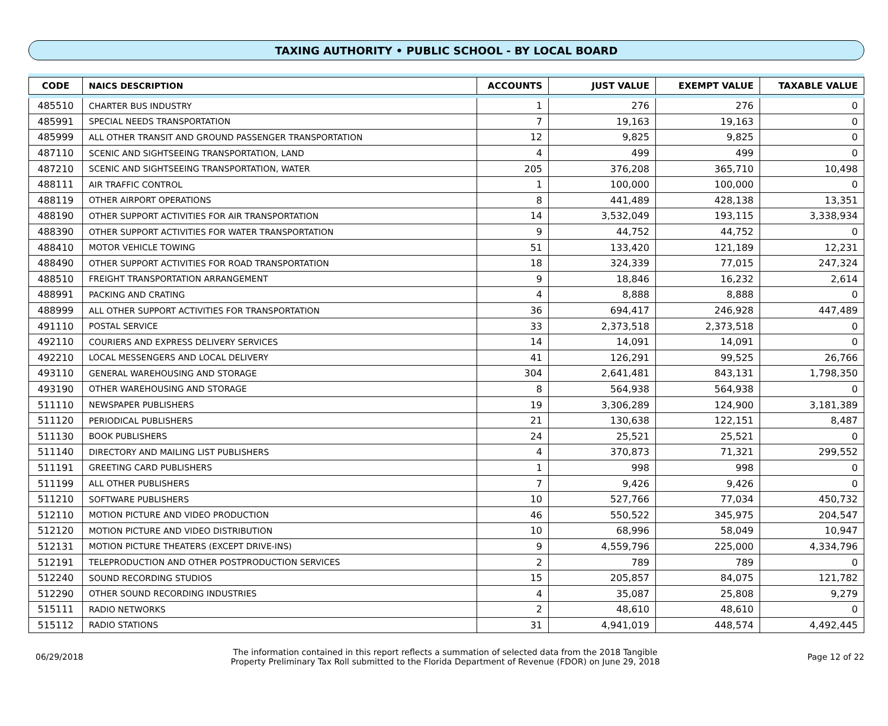TAXING AUTHORITY • PUBLIC SCHOOL - BY LOCAL BOARD
| CODE | NAICS DESCRIPTION | ACCOUNTS | JUST VALUE | EXEMPT VALUE | TAXABLE VALUE |
| --- | --- | --- | --- | --- | --- |
| 485510 | CHARTER BUS INDUSTRY | 1 | 276 | 276 | 0 |
| 485991 | SPECIAL NEEDS TRANSPORTATION | 7 | 19,163 | 19,163 | 0 |
| 485999 | ALL OTHER TRANSIT AND GROUND PASSENGER TRANSPORTATION | 12 | 9,825 | 9,825 | 0 |
| 487110 | SCENIC AND SIGHTSEEING TRANSPORTATION, LAND | 4 | 499 | 499 | 0 |
| 487210 | SCENIC AND SIGHTSEEING TRANSPORTATION, WATER | 205 | 376,208 | 365,710 | 10,498 |
| 488111 | AIR TRAFFIC CONTROL | 1 | 100,000 | 100,000 | 0 |
| 488119 | OTHER AIRPORT OPERATIONS | 8 | 441,489 | 428,138 | 13,351 |
| 488190 | OTHER SUPPORT ACTIVITIES FOR AIR TRANSPORTATION | 14 | 3,532,049 | 193,115 | 3,338,934 |
| 488390 | OTHER SUPPORT ACTIVITIES FOR WATER TRANSPORTATION | 9 | 44,752 | 44,752 | 0 |
| 488410 | MOTOR VEHICLE TOWING | 51 | 133,420 | 121,189 | 12,231 |
| 488490 | OTHER SUPPORT ACTIVITIES FOR ROAD TRANSPORTATION | 18 | 324,339 | 77,015 | 247,324 |
| 488510 | FREIGHT TRANSPORTATION ARRANGEMENT | 9 | 18,846 | 16,232 | 2,614 |
| 488991 | PACKING AND CRATING | 4 | 8,888 | 8,888 | 0 |
| 488999 | ALL OTHER SUPPORT ACTIVITIES FOR TRANSPORTATION | 36 | 694,417 | 246,928 | 447,489 |
| 491110 | POSTAL SERVICE | 33 | 2,373,518 | 2,373,518 | 0 |
| 492110 | COURIERS AND EXPRESS DELIVERY SERVICES | 14 | 14,091 | 14,091 | 0 |
| 492210 | LOCAL MESSENGERS AND LOCAL DELIVERY | 41 | 126,291 | 99,525 | 26,766 |
| 493110 | GENERAL WAREHOUSING AND STORAGE | 304 | 2,641,481 | 843,131 | 1,798,350 |
| 493190 | OTHER WAREHOUSING AND STORAGE | 8 | 564,938 | 564,938 | 0 |
| 511110 | NEWSPAPER PUBLISHERS | 19 | 3,306,289 | 124,900 | 3,181,389 |
| 511120 | PERIODICAL PUBLISHERS | 21 | 130,638 | 122,151 | 8,487 |
| 511130 | BOOK PUBLISHERS | 24 | 25,521 | 25,521 | 0 |
| 511140 | DIRECTORY AND MAILING LIST PUBLISHERS | 4 | 370,873 | 71,321 | 299,552 |
| 511191 | GREETING CARD PUBLISHERS | 1 | 998 | 998 | 0 |
| 511199 | ALL OTHER PUBLISHERS | 7 | 9,426 | 9,426 | 0 |
| 511210 | SOFTWARE PUBLISHERS | 10 | 527,766 | 77,034 | 450,732 |
| 512110 | MOTION PICTURE AND VIDEO PRODUCTION | 46 | 550,522 | 345,975 | 204,547 |
| 512120 | MOTION PICTURE AND VIDEO DISTRIBUTION | 10 | 68,996 | 58,049 | 10,947 |
| 512131 | MOTION PICTURE THEATERS (EXCEPT DRIVE-INS) | 9 | 4,559,796 | 225,000 | 4,334,796 |
| 512191 | TELEPRODUCTION AND OTHER POSTPRODUCTION SERVICES | 2 | 789 | 789 | 0 |
| 512240 | SOUND RECORDING STUDIOS | 15 | 205,857 | 84,075 | 121,782 |
| 512290 | OTHER SOUND RECORDING INDUSTRIES | 4 | 35,087 | 25,808 | 9,279 |
| 515111 | RADIO NETWORKS | 2 | 48,610 | 48,610 | 0 |
| 515112 | RADIO STATIONS | 31 | 4,941,019 | 448,574 | 4,492,445 |
06/29/2018
The information contained in this report reflects a summation of selected data from the 2018 Tangible
Property Preliminary Tax Roll submitted to the Florida Department of Revenue (FDOR) on June 29, 2018
Page 12 of 22